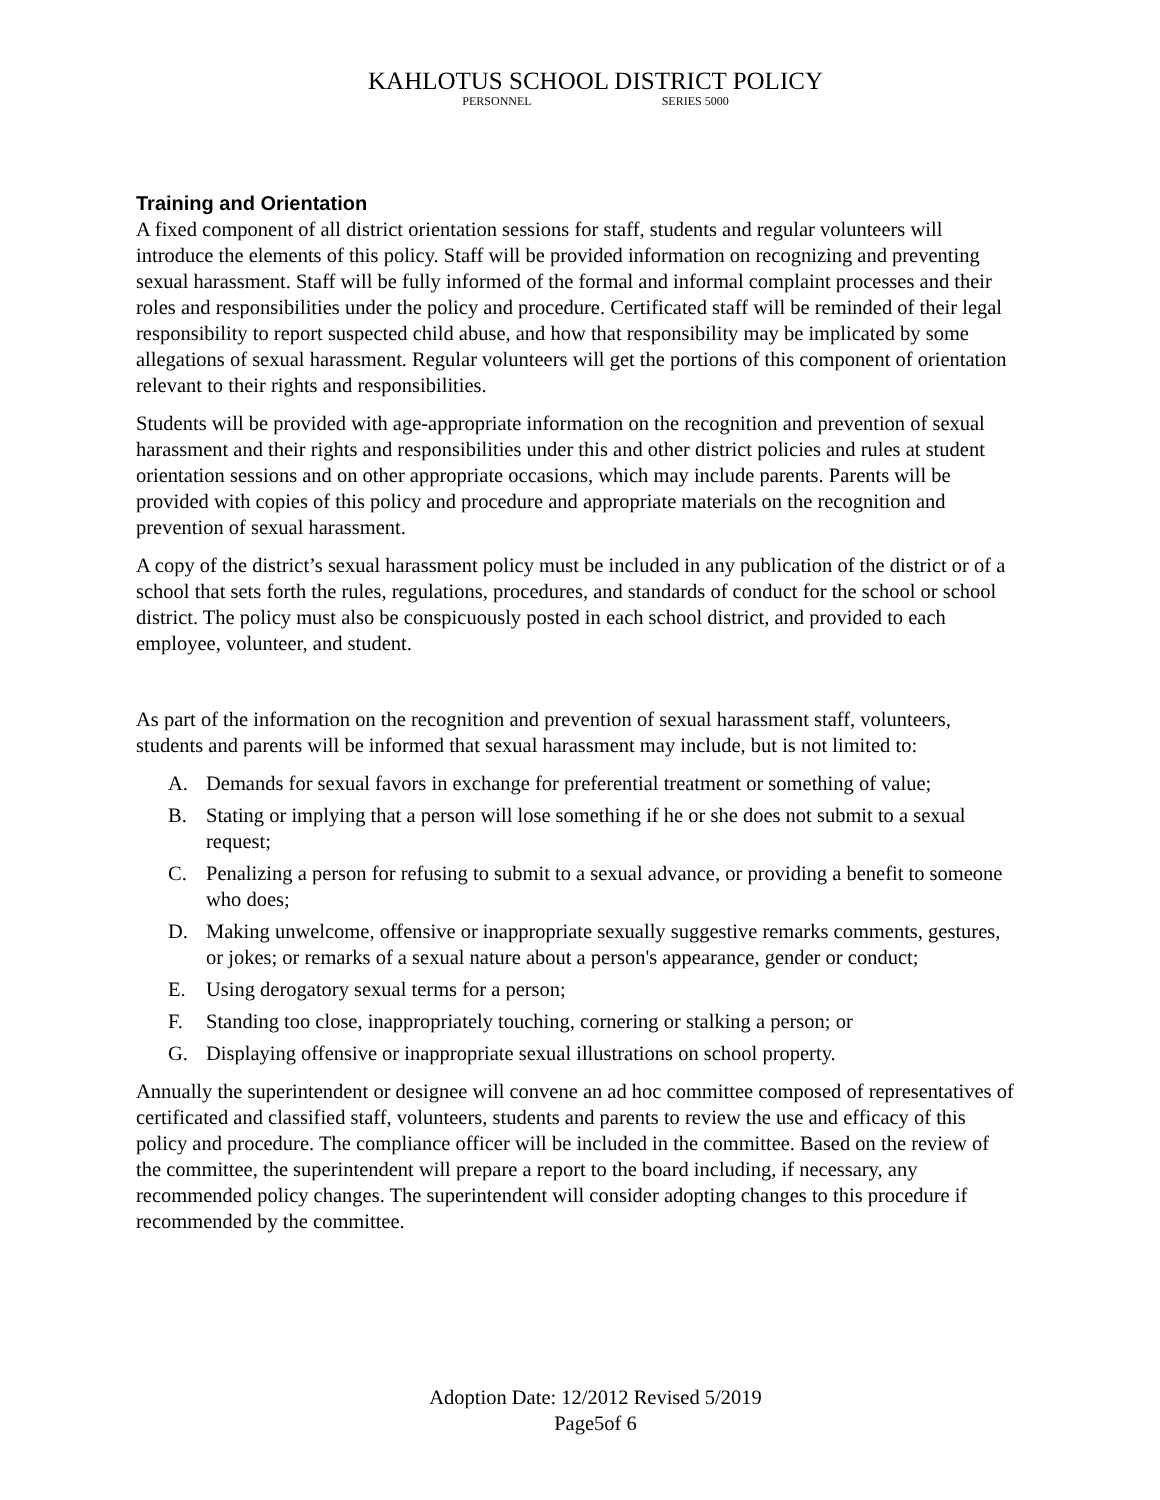KAHLOTUS SCHOOL DISTRICT POLICY
PERSONNEL SERIES 5000
Training and Orientation
A fixed component of all district orientation sessions for staff, students and regular volunteers will introduce the elements of this policy. Staff will be provided information on recognizing and preventing sexual harassment. Staff will be fully informed of the formal and informal complaint processes and their roles and responsibilities under the policy and procedure. Certificated staff will be reminded of their legal responsibility to report suspected child abuse, and how that responsibility may be implicated by some allegations of sexual harassment. Regular volunteers will get the portions of this component of orientation relevant to their rights and responsibilities.
Students will be provided with age-appropriate information on the recognition and prevention of sexual harassment and their rights and responsibilities under this and other district policies and rules at student orientation sessions and on other appropriate occasions, which may include parents. Parents will be provided with copies of this policy and procedure and appropriate materials on the recognition and prevention of sexual harassment.
A copy of the district’s sexual harassment policy must be included in any publication of the district or of a school that sets forth the rules, regulations, procedures, and standards of conduct for the school or school district. The policy must also be conspicuously posted in each school district, and provided to each employee, volunteer, and student.
As part of the information on the recognition and prevention of sexual harassment staff, volunteers, students and parents will be informed that sexual harassment may include, but is not limited to:
A. Demands for sexual favors in exchange for preferential treatment or something of value;
B. Stating or implying that a person will lose something if he or she does not submit to a sexual request;
C. Penalizing a person for refusing to submit to a sexual advance, or providing a benefit to someone who does;
D. Making unwelcome, offensive or inappropriate sexually suggestive remarks comments, gestures, or jokes; or remarks of a sexual nature about a person's appearance, gender or conduct;
E. Using derogatory sexual terms for a person;
F. Standing too close, inappropriately touching, cornering or stalking a person; or
G. Displaying offensive or inappropriate sexual illustrations on school property.
Annually the superintendent or designee will convene an ad hoc committee composed of representatives of certificated and classified staff, volunteers, students and parents to review the use and efficacy of this policy and procedure. The compliance officer will be included in the committee. Based on the review of the committee, the superintendent will prepare a report to the board including, if necessary, any recommended policy changes. The superintendent will consider adopting changes to this procedure if recommended by the committee.
Adoption Date: 12/2012 Revised 5/2019
Page5of 6